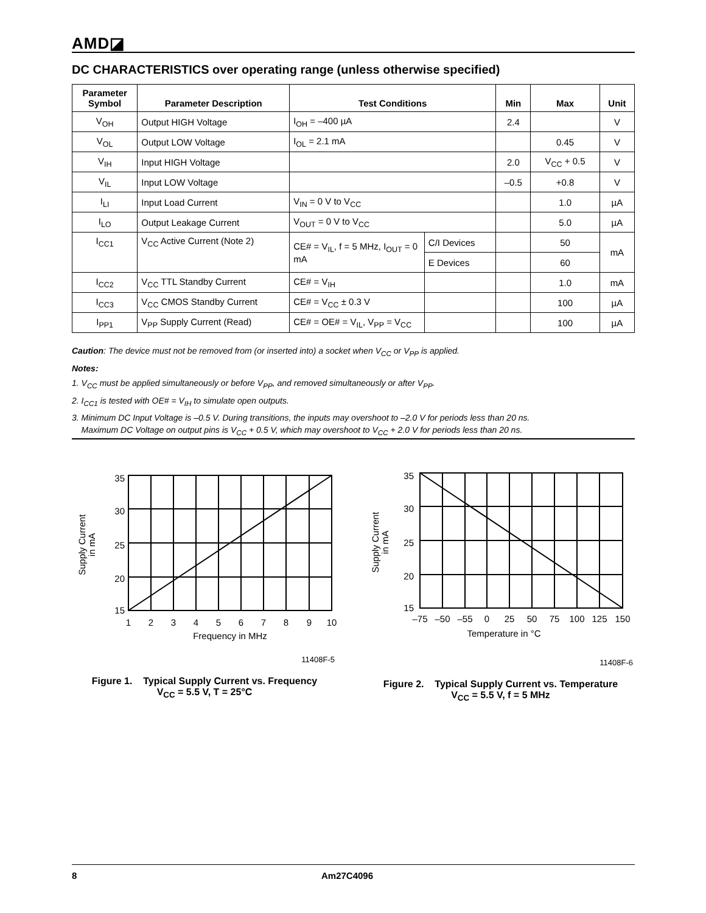AMD◪
DC CHARACTERISTICS over operating range (unless otherwise specified)
| Parameter Symbol | Parameter Description | Test Conditions | | Min | Max | Unit |
| --- | --- | --- | --- | --- | --- | --- |
| V<sub>OH</sub> | Output HIGH Voltage | I<sub>OH</sub> = –400 µA | | 2.4 | | V |
| V<sub>OL</sub> | Output LOW Voltage | I<sub>OL</sub> = 2.1 mA | | | 0.45 | V |
| V<sub>IH</sub> | Input HIGH Voltage | | | 2.0 | V<sub>CC</sub> + 0.5 | V |
| V<sub>IL</sub> | Input LOW Voltage | | | –0.5 | +0.8 | V |
| I<sub>LI</sub> | Input Load Current | V<sub>IN</sub> = 0 V to V<sub>CC</sub> | | | 1.0 | µA |
| I<sub>LO</sub> | Output Leakage Current | V<sub>OUT</sub> = 0 V to V<sub>CC</sub> | | | 5.0 | µA |
| I<sub>CC1</sub> | V<sub>CC</sub> Active Current (Note 2) | CE# = V<sub>IL</sub>, f = 5 MHz, I<sub>OUT</sub> = 0 mA | C/I Devices | | 50 | mA |
| | | | E Devices | | 60 | |
| I<sub>CC2</sub> | V<sub>CC</sub> TTL Standby Current | CE# = V<sub>IH</sub> | | | 1.0 | mA |
| I<sub>CC3</sub> | V<sub>CC</sub> CMOS Standby Current | CE# = V<sub>CC</sub> ± 0.3 V | | | 100 | µA |
| I<sub>PP1</sub> | V<sub>PP</sub> Supply Current (Read) | CE# = OE# = V<sub>IL</sub>, V<sub>PP</sub> = V<sub>CC</sub> | | | 100 | µA |
Caution: The device must not be removed from (or inserted into) a socket when V<sub>CC</sub> or V<sub>PP</sub> is applied.
Notes:
1. V<sub>CC</sub> must be applied simultaneously or before V<sub>PP</sub>, and removed simultaneously or after V<sub>PP</sub>.
2. I<sub>CC1</sub> is tested with OE# = V<sub>IH</sub> to simulate open outputs.
3. Minimum DC Input Voltage is –0.5 V. During transitions, the inputs may overshoot to –2.0 V for periods less than 20 ns.
Maximum DC Voltage on output pins is V<sub>CC</sub> + 0.5 V, which may overshoot to V<sub>CC</sub> + 2.0 V for periods less than 20 ns.
35
30
25
20
15
1
2
3
4
5
6
7
8
9
10
Frequency in MHz
Supply Current
in mA
11408F-5
Figure 1. Typical Supply Current vs. Frequency
V<sub>CC</sub> = 5.5 V, T = 25°C
35
30
25
20
15
–75
–50
–55
0
25
50
75
100
125
150
Temperature in °C
Supply Current
in mA
11408F-6
Figure 2. Typical Supply Current vs. Temperature
V<sub>CC</sub> = 5.5 V, f = 5 MHz
8 Am27C4096